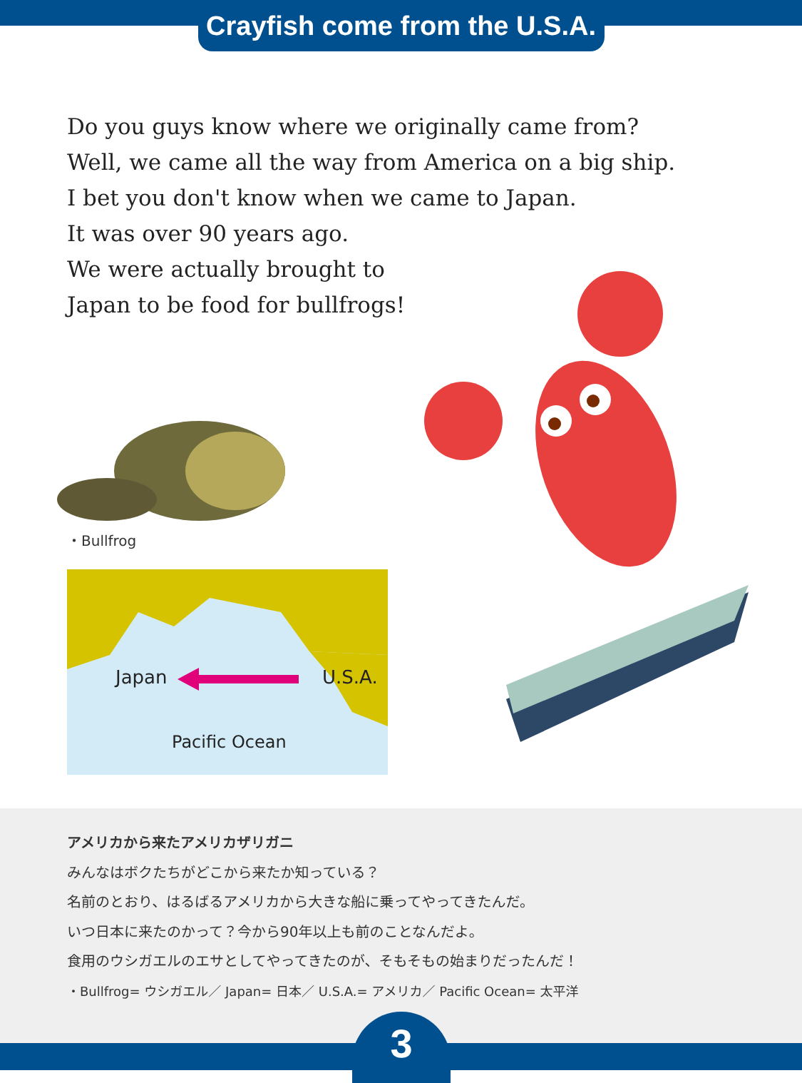Crayfish come from the U.S.A.
Do you guys know where we originally came from?
Well, we came all the way from America on a big ship.
I bet you don't know when we came to Japan.
It was over 90 years ago.
We were actually brought to
Japan to be food for bullfrogs!
・Bullfrog
Japan U.S.A.
Pacific Ocean
アメリカから来たアメリカザリガニ
みんなはボクたちがどこから来たか知っている？
名前のとおり、はるばるアメリカから大きな船に乗ってやってきたんだ。
いつ日本に来たのかって？今から90年以上も前のことなんだよ。
食用のウシガエルのエサとしてやってきたのが、そもそもの始まりだったんだ！
・Bullfrog= ウシガエル／ Japan= 日本／ U.S.A.= アメリカ／ Pacific Ocean= 太平洋
3